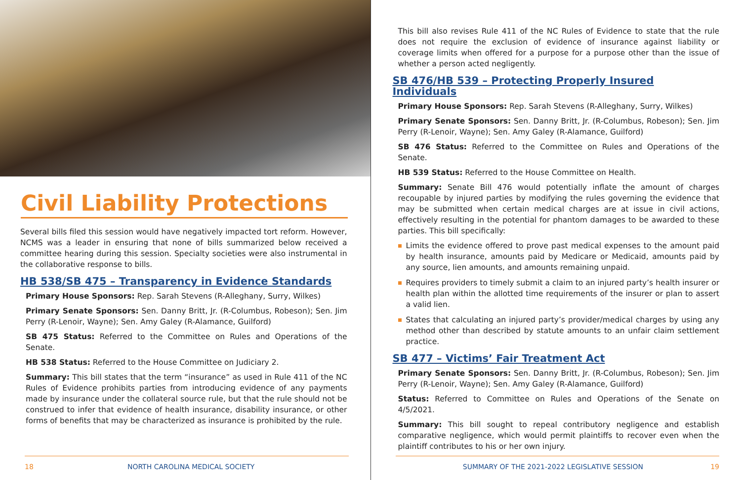Civil Liability Protections
Several bills filed this session would have negatively impacted tort reform. However, NCMS was a leader in ensuring that none of bills summarized below received a committee hearing during this session. Specialty societies were also instrumental in the collaborative response to bills.
HB 538/SB 475 – Transparency in Evidence Standards
Primary House Sponsors: Rep. Sarah Stevens (R-Alleghany, Surry, Wilkes)
Primary Senate Sponsors: Sen. Danny Britt, Jr. (R-Columbus, Robeson); Sen. Jim Perry (R-Lenoir, Wayne); Sen. Amy Galey (R-Alamance, Guilford)
SB 475 Status: Referred to the Committee on Rules and Operations of the Senate.
HB 538 Status: Referred to the House Committee on Judiciary 2.
Summary: This bill states that the term “insurance” as used in Rule 411 of the NC Rules of Evidence prohibits parties from introducing evidence of any payments made by insurance under the collateral source rule, but that the rule should not be construed to infer that evidence of health insurance, disability insurance, or other forms of benefits that may be characterized as insurance is prohibited by the rule.
18 NORTH CAROLINA MEDICAL SOCIETY
This bill also revises Rule 411 of the NC Rules of Evidence to state that the rule does not require the exclusion of evidence of insurance against liability or coverage limits when offered for a purpose for a purpose other than the issue of whether a person acted negligently.
SB 476/HB 539 – Protecting Properly Insured Individuals
Primary House Sponsors: Rep. Sarah Stevens (R-Alleghany, Surry, Wilkes)
Primary Senate Sponsors: Sen. Danny Britt, Jr. (R-Columbus, Robeson); Sen. Jim Perry (R-Lenoir, Wayne); Sen. Amy Galey (R-Alamance, Guilford)
SB 476 Status: Referred to the Committee on Rules and Operations of the Senate.
HB 539 Status: Referred to the House Committee on Health.
Summary: Senate Bill 476 would potentially inflate the amount of charges recoupable by injured parties by modifying the rules governing the evidence that may be submitted when certain medical charges are at issue in civil actions, effectively resulting in the potential for phantom damages to be awarded to these parties. This bill specifically:
Limits the evidence offered to prove past medical expenses to the amount paid by health insurance, amounts paid by Medicare or Medicaid, amounts paid by any source, lien amounts, and amounts remaining unpaid.
Requires providers to timely submit a claim to an injured party’s health insurer or health plan within the allotted time requirements of the insurer or plan to assert a valid lien.
States that calculating an injured party’s provider/medical charges by using any method other than described by statute amounts to an unfair claim settlement practice.
SB 477 – Victims’ Fair Treatment Act
Primary Senate Sponsors: Sen. Danny Britt, Jr. (R-Columbus, Robeson); Sen. Jim Perry (R-Lenoir, Wayne); Sen. Amy Galey (R-Alamance, Guilford)
Status: Referred to Committee on Rules and Operations of the Senate on 4/5/2021.
Summary: This bill sought to repeal contributory negligence and establish comparative negligence, which would permit plaintiffs to recover even when the plaintiff contributes to his or her own injury.
SUMMARY OF THE 2021-2022 LEGISLATIVE SESSION 19